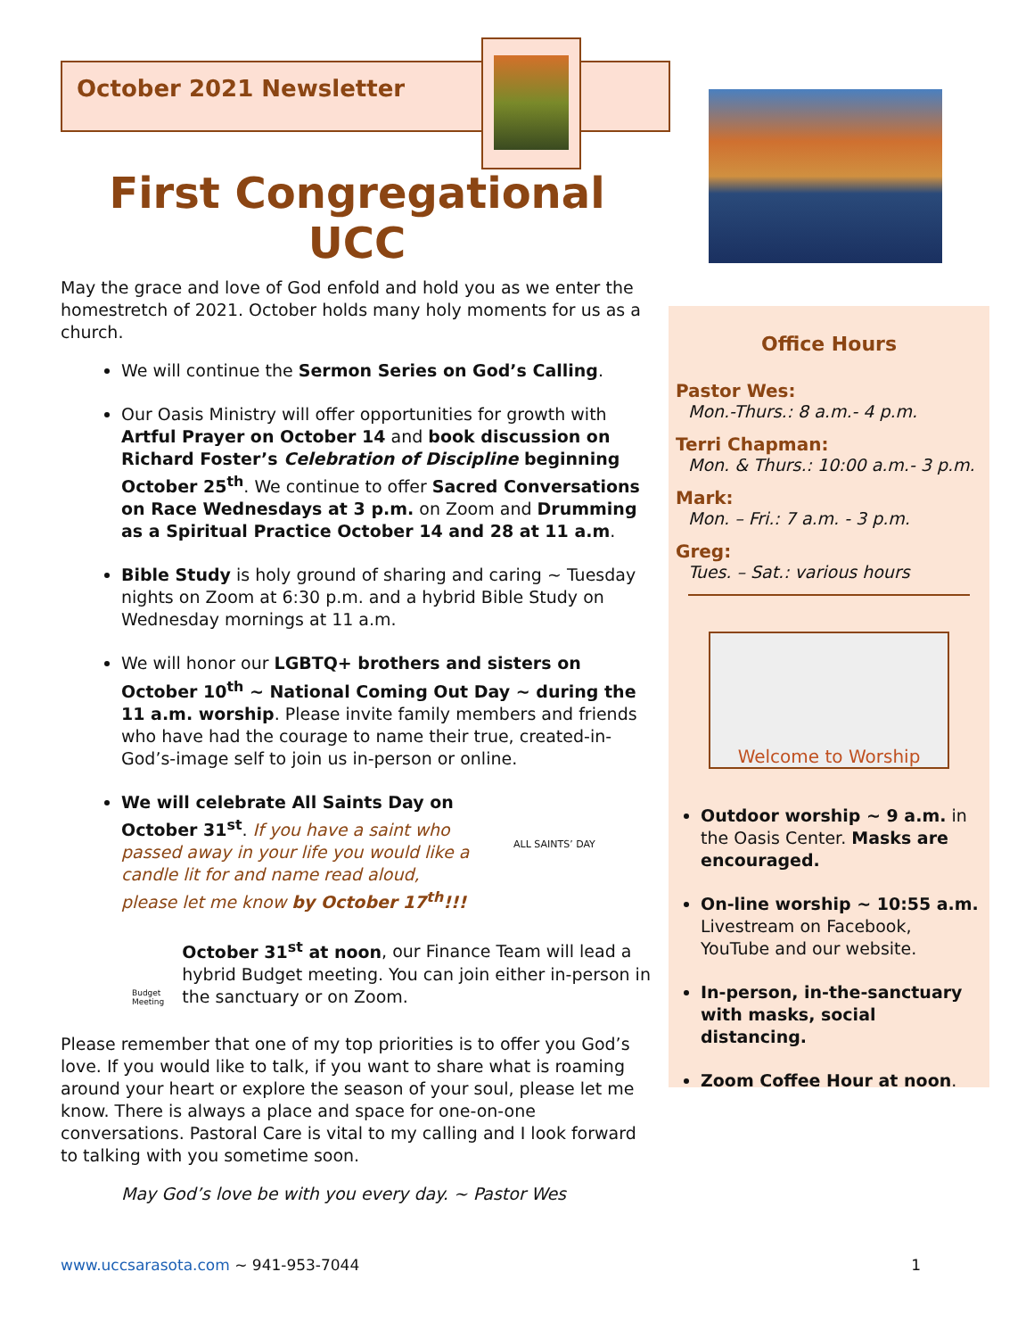October 2021 Newsletter
First Congregational UCC
May the grace and love of God enfold and hold you as we enter the homestretch of 2021. October holds many holy moments for us as a church.
We will continue the Sermon Series on God’s Calling.
Our Oasis Ministry will offer opportunities for growth with Artful Prayer on October 14 and book discussion on Richard Foster’s Celebration of Discipline beginning October 25<sup>th</sup>. We continue to offer Sacred Conversations on Race Wednesdays at 3 p.m. on Zoom and Drumming as a Spiritual Practice October 14 and 28 at 11 a.m.
Bible Study is holy ground of sharing and caring ~ Tuesday nights on Zoom at 6:30 p.m. and a hybrid Bible Study on Wednesday mornings at 11 a.m.
We will honor our LGBTQ+ brothers and sisters on October 10<sup>th</sup> ~ National Coming Out Day ~ during the 11 a.m. worship. Please invite family members and friends who have had the courage to name their true, created-in-God’s-image self to join us in-person or online.
We will celebrate All Saints Day on October 31<sup>st</sup>. If you have a saint who passed away in your life you would like a candle lit for and name read aloud, please let me know by October 17<sup>th</sup>!!!
ALL SAINTS’ DAY
Budget Meeting
October 31<sup>st</sup> at noon, our Finance Team will lead a hybrid Budget meeting. You can join either in-person in the sanctuary or on Zoom.
Please remember that one of my top priorities is to offer you God’s love. If you would like to talk, if you want to share what is roaming around your heart or explore the season of your soul, please let me know. There is always a place and space for one-on-one conversations. Pastoral Care is vital to my calling and I look forward to talking with you sometime soon.
May God’s love be with you every day. ~ Pastor Wes
Office Hours
Pastor Wes:
Mon.-Thurs.: 8 a.m.- 4 p.m.
Terri Chapman:
Mon. & Thurs.: 10:00 a.m.- 3 p.m.
Mark:
Mon. – Fri.: 7 a.m. - 3 p.m.
Greg:
Tues. – Sat.: various hours
Welcome to Worship
Outdoor worship ~ 9 a.m. in the Oasis Center. Masks are encouraged.
On-line worship ~ 10:55 a.m. Livestream on Facebook, YouTube and our website.
In-person, in-the-sanctuary with masks, social distancing.
Zoom Coffee Hour at noon.
www.uccsarasota.com ~ 941-953-7044 1